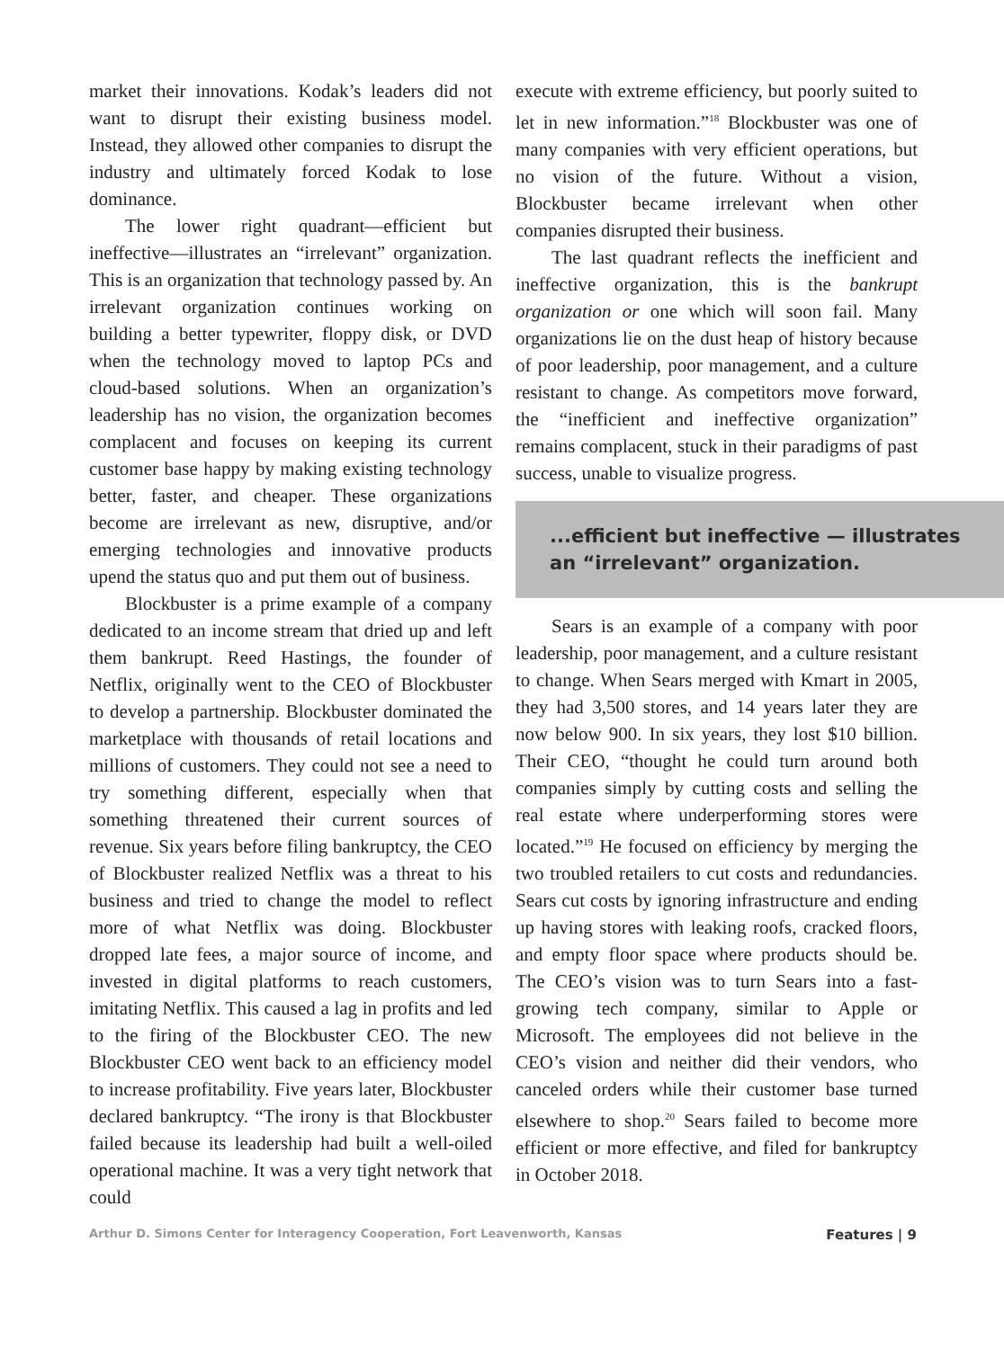market their innovations. Kodak’s leaders did not want to disrupt their existing business model. Instead, they allowed other companies to disrupt the industry and ultimately forced Kodak to lose dominance.
The lower right quadrant—efficient but ineffective—illustrates an “irrelevant” organization. This is an organization that technology passed by. An irrelevant organization continues working on building a better typewriter, floppy disk, or DVD when the technology moved to laptop PCs and cloud-based solutions. When an organization’s leadership has no vision, the organization becomes complacent and focuses on keeping its current customer base happy by making existing technology better, faster, and cheaper. These organizations become are irrelevant as new, disruptive, and/or emerging technologies and innovative products upend the status quo and put them out of business.
Blockbuster is a prime example of a company dedicated to an income stream that dried up and left them bankrupt. Reed Hastings, the founder of Netflix, originally went to the CEO of Blockbuster to develop a partnership. Blockbuster dominated the marketplace with thousands of retail locations and millions of customers. They could not see a need to try something different, especially when that something threatened their current sources of revenue. Six years before filing bankruptcy, the CEO of Blockbuster realized Netflix was a threat to his business and tried to change the model to reflect more of what Netflix was doing. Blockbuster dropped late fees, a major source of income, and invested in digital platforms to reach customers, imitating Netflix. This caused a lag in profits and led to the firing of the Blockbuster CEO. The new Blockbuster CEO went back to an efficiency model to increase profitability. Five years later, Blockbuster declared bankruptcy. “The irony is that Blockbuster failed because its leadership had built a well-oiled operational machine. It was a very tight network that could
execute with extreme efficiency, but poorly suited to let in new information.”<sup>18</sup> Blockbuster was one of many companies with very efficient operations, but no vision of the future. Without a vision, Blockbuster became irrelevant when other companies disrupted their business.
The last quadrant reflects the inefficient and ineffective organization, this is the bankrupt organization or one which will soon fail. Many organizations lie on the dust heap of history because of poor leadership, poor management, and a culture resistant to change. As competitors move forward, the “inefficient and ineffective organization” remains complacent, stuck in their paradigms of past success, unable to visualize progress.
...efficient but ineffective — illustrates an “irrelevant” organization.
Sears is an example of a company with poor leadership, poor management, and a culture resistant to change. When Sears merged with Kmart in 2005, they had 3,500 stores, and 14 years later they are now below 900. In six years, they lost $10 billion. Their CEO, “thought he could turn around both companies simply by cutting costs and selling the real estate where underperforming stores were located.”<sup>19</sup> He focused on efficiency by merging the two troubled retailers to cut costs and redundancies. Sears cut costs by ignoring infrastructure and ending up having stores with leaking roofs, cracked floors, and empty floor space where products should be. The CEO’s vision was to turn Sears into a fast-growing tech company, similar to Apple or Microsoft. The employees did not believe in the CEO’s vision and neither did their vendors, who canceled orders while their customer base turned elsewhere to shop.<sup>20</sup> Sears failed to become more efficient or more effective, and filed for bankruptcy in October 2018.
Arthur D. Simons Center for Interagency Cooperation, Fort Leavenworth, Kansas Features | 9